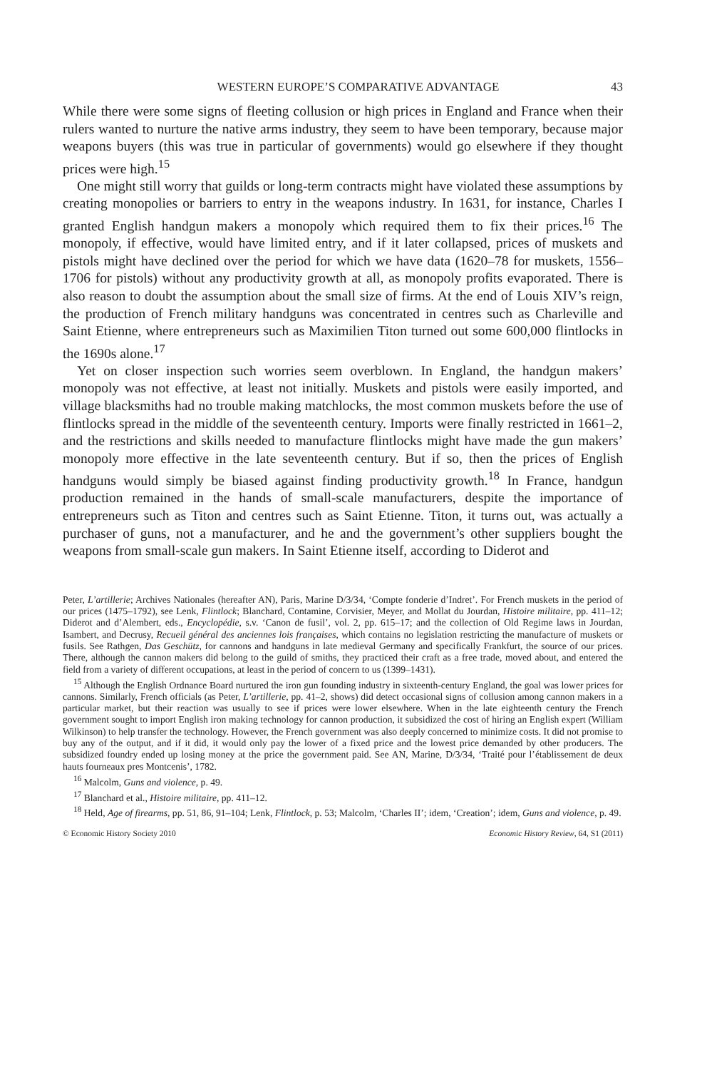WESTERN EUROPE’S COMPARATIVE ADVANTAGE 43
While there were some signs of fleeting collusion or high prices in England and France when their rulers wanted to nurture the native arms industry, they seem to have been temporary, because major weapons buyers (this was true in particular of governments) would go elsewhere if they thought prices were high.<sup>15</sup>
One might still worry that guilds or long-term contracts might have violated these assumptions by creating monopolies or barriers to entry in the weapons industry. In 1631, for instance, Charles I granted English handgun makers a monopoly which required them to fix their prices.<sup>16</sup> The monopoly, if effective, would have limited entry, and if it later collapsed, prices of muskets and pistols might have declined over the period for which we have data (1620–78 for muskets, 1556–1706 for pistols) without any productivity growth at all, as monopoly profits evaporated. There is also reason to doubt the assumption about the small size of firms. At the end of Louis XIV’s reign, the production of French military handguns was concentrated in centres such as Charleville and Saint Etienne, where entrepreneurs such as Maximilien Titon turned out some 600,000 flintlocks in the 1690s alone.<sup>17</sup>
Yet on closer inspection such worries seem overblown. In England, the handgun makers’ monopoly was not effective, at least not initially. Muskets and pistols were easily imported, and village blacksmiths had no trouble making matchlocks, the most common muskets before the use of flintlocks spread in the middle of the seventeenth century. Imports were finally restricted in 1661–2, and the restrictions and skills needed to manufacture flintlocks might have made the gun makers’ monopoly more effective in the late seventeenth century. But if so, then the prices of English handguns would simply be biased against finding productivity growth.<sup>18</sup> In France, handgun production remained in the hands of small-scale manufacturers, despite the importance of entrepreneurs such as Titon and centres such as Saint Etienne. Titon, it turns out, was actually a purchaser of guns, not a manufacturer, and he and the government’s other suppliers bought the weapons from small-scale gun makers. In Saint Etienne itself, according to Diderot and
Peter, L’artillerie; Archives Nationales (hereafter AN), Paris, Marine D/3/34, ‘Compte fonderie d’Indret’. For French muskets in the period of our prices (1475–1792), see Lenk, Flintlock; Blanchard, Contamine, Corvisier, Meyer, and Mollat du Jourdan, Histoire militaire, pp. 411–12; Diderot and d’Alembert, eds., Encyclopédie, s.v. ‘Canon de fusil’, vol. 2, pp. 615–17; and the collection of Old Regime laws in Jourdan, Isambert, and Decrusy, Recueil général des anciennes lois françaises, which contains no legislation restricting the manufacture of muskets or fusils. See Rathgen, Das Geschütz, for cannons and handguns in late medieval Germany and specifically Frankfurt, the source of our prices. There, although the cannon makers did belong to the guild of smiths, they practiced their craft as a free trade, moved about, and entered the field from a variety of different occupations, at least in the period of concern to us (1399–1431).
<sup>15</sup> Although the English Ordnance Board nurtured the iron gun founding industry in sixteenth-century England, the goal was lower prices for cannons. Similarly, French officials (as Peter, L’artillerie, pp. 41–2, shows) did detect occasional signs of collusion among cannon makers in a particular market, but their reaction was usually to see if prices were lower elsewhere. When in the late eighteenth century the French government sought to import English iron making technology for cannon production, it subsidized the cost of hiring an English expert (William Wilkinson) to help transfer the technology. However, the French government was also deeply concerned to minimize costs. It did not promise to buy any of the output, and if it did, it would only pay the lower of a fixed price and the lowest price demanded by other producers. The subsidized foundry ended up losing money at the price the government paid. See AN, Marine, D/3/34, ‘Traité pour l’établissement de deux hauts fourneaux pres Montcenis’, 1782.
<sup>16</sup> Malcolm, Guns and violence, p. 49.
<sup>17</sup> Blanchard et al., Histoire militaire, pp. 411–12.
<sup>18</sup> Held, Age of firearms, pp. 51, 86, 91–104; Lenk, Flintlock, p. 53; Malcolm, ‘Charles II’; idem, ‘Creation’; idem, Guns and violence, p. 49.
© Economic History Society 2010 Economic History Review, 64, S1 (2011)